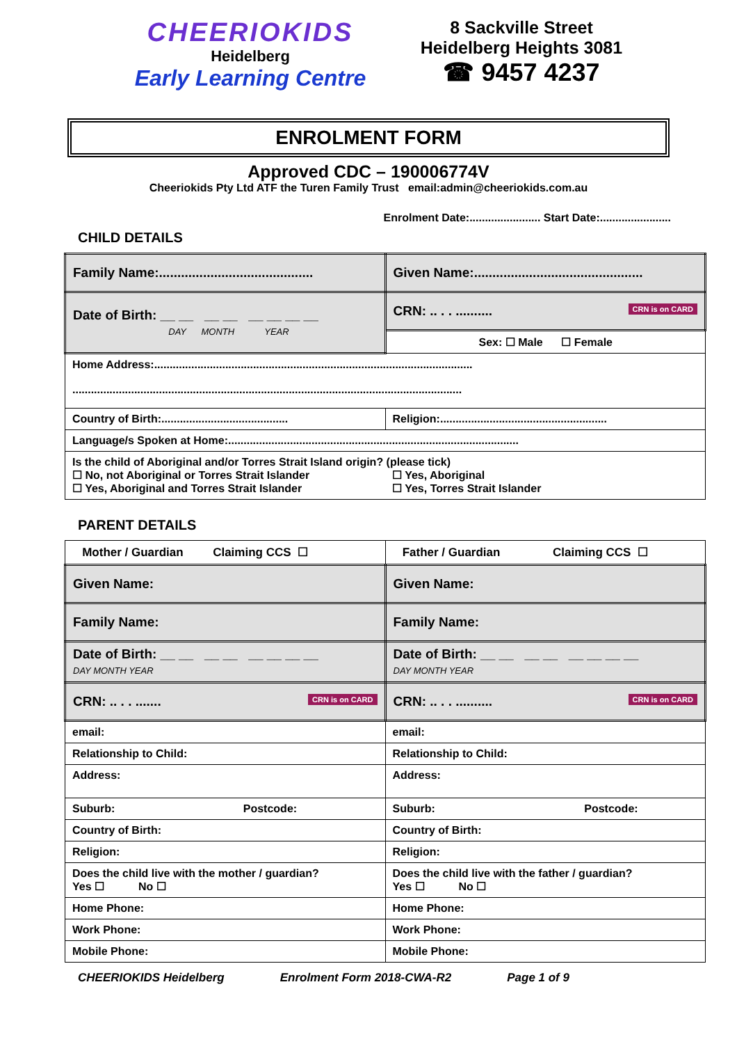CHEERIOKIDS
Heidelberg
Early Learning Centre
8 Sackville Street
Heidelberg Heights 3081
☎ 9457 4237
ENROLMENT FORM
Approved CDC – 190006774V
Cheeriokids Pty Ltd ATF the Turen Family Trust email:admin@cheeriokids.com.au
Enrolment Date:....................... Start Date:.......................
CHILD DETAILS
| Family Name:.......................................... | Given Name:.............................................. |
| Date of Birth: __ __ __ __ __ __ __ __ DAY MONTH YEAR | CRN: .. . . .......... CRN is on CARD |
| | Sex: ☐ Male ☐ Female |
| Home Address:....................................................................................................... .............................................................................................................................. | |
| Country of Birth:......................................... | Religion:...................................................... |
| Language/s Spoken at Home:.............................................................................................. | |
| Is the child of Aboriginal and/or Torres Strait Island origin? (please tick) ☐ No, not Aboriginal or Torres Strait Islander ☐ Yes, Aboriginal and Torres Strait Islander ☐ Yes, Aboriginal ☐ Yes, Torres Strait Islander | |
PARENT DETAILS
| Mother / Guardian Claiming CCS ☐ | Father / Guardian Claiming CCS ☐ |
| Given Name: | Given Name: |
| Family Name: | Family Name: |
| Date of Birth: __ __ __ __ __ __ __ __ DAY MONTH YEAR | Date of Birth: __ __ __ __ __ __ __ __ DAY MONTH YEAR |
| CRN: .. . . ....... CRN is on CARD | CRN: .. . . .......... CRN is on CARD |
| email: | email: |
| Relationship to Child: | Relationship to Child: |
| Address: | Address: |
| Suburb: Postcode: | Suburb: Postcode: |
| Country of Birth: | Country of Birth: |
| Religion: | Religion: |
| Does the child live with the mother / guardian? Yes ☐ No ☐ | Does the child live with the father / guardian? Yes ☐ No ☐ |
| Home Phone: | Home Phone: |
| Work Phone: | Work Phone: |
| Mobile Phone: | Mobile Phone: |
CHEERIOKIDS Heidelberg Enrolment Form 2018-CWA-R2 Page 1 of 9